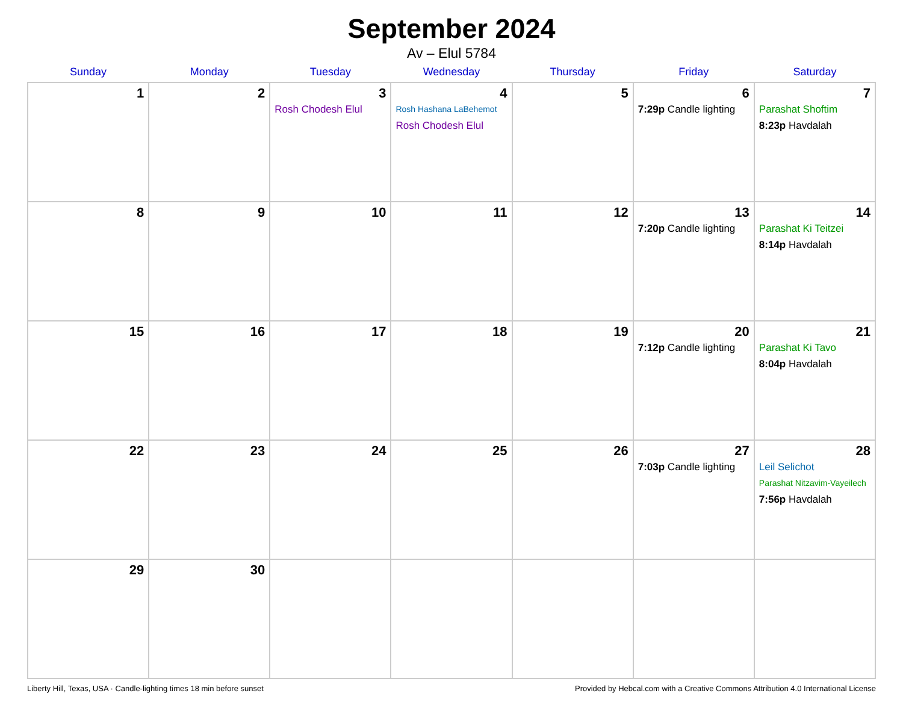September 2024
Av – Elul 5784
| Sunday | Monday | Tuesday | Wednesday | Thursday | Friday | Saturday |
| --- | --- | --- | --- | --- | --- | --- |
| 1 | 2 | 3 Rosh Chodesh Elul | 4 Rosh Hashana LaBehemot Rosh Chodesh Elul | 5 | 6 7:29p Candle lighting | 7 Parashat Shoftim 8:23p Havdalah |
| 8 | 9 | 10 | 11 | 12 | 13 7:20p Candle lighting | 14 Parashat Ki Teitzei 8:14p Havdalah |
| 15 | 16 | 17 | 18 | 19 | 20 7:12p Candle lighting | 21 Parashat Ki Tavo 8:04p Havdalah |
| 22 | 23 | 24 | 25 | 26 | 27 7:03p Candle lighting | 28 Leil Selichot Parashat Nitzavim-Vayeilech 7:56p Havdalah |
| 29 | 30 | | | | | |
Liberty Hill, Texas, USA · Candle-lighting times 18 min before sunset Provided by Hebcal.com with a Creative Commons Attribution 4.0 International License